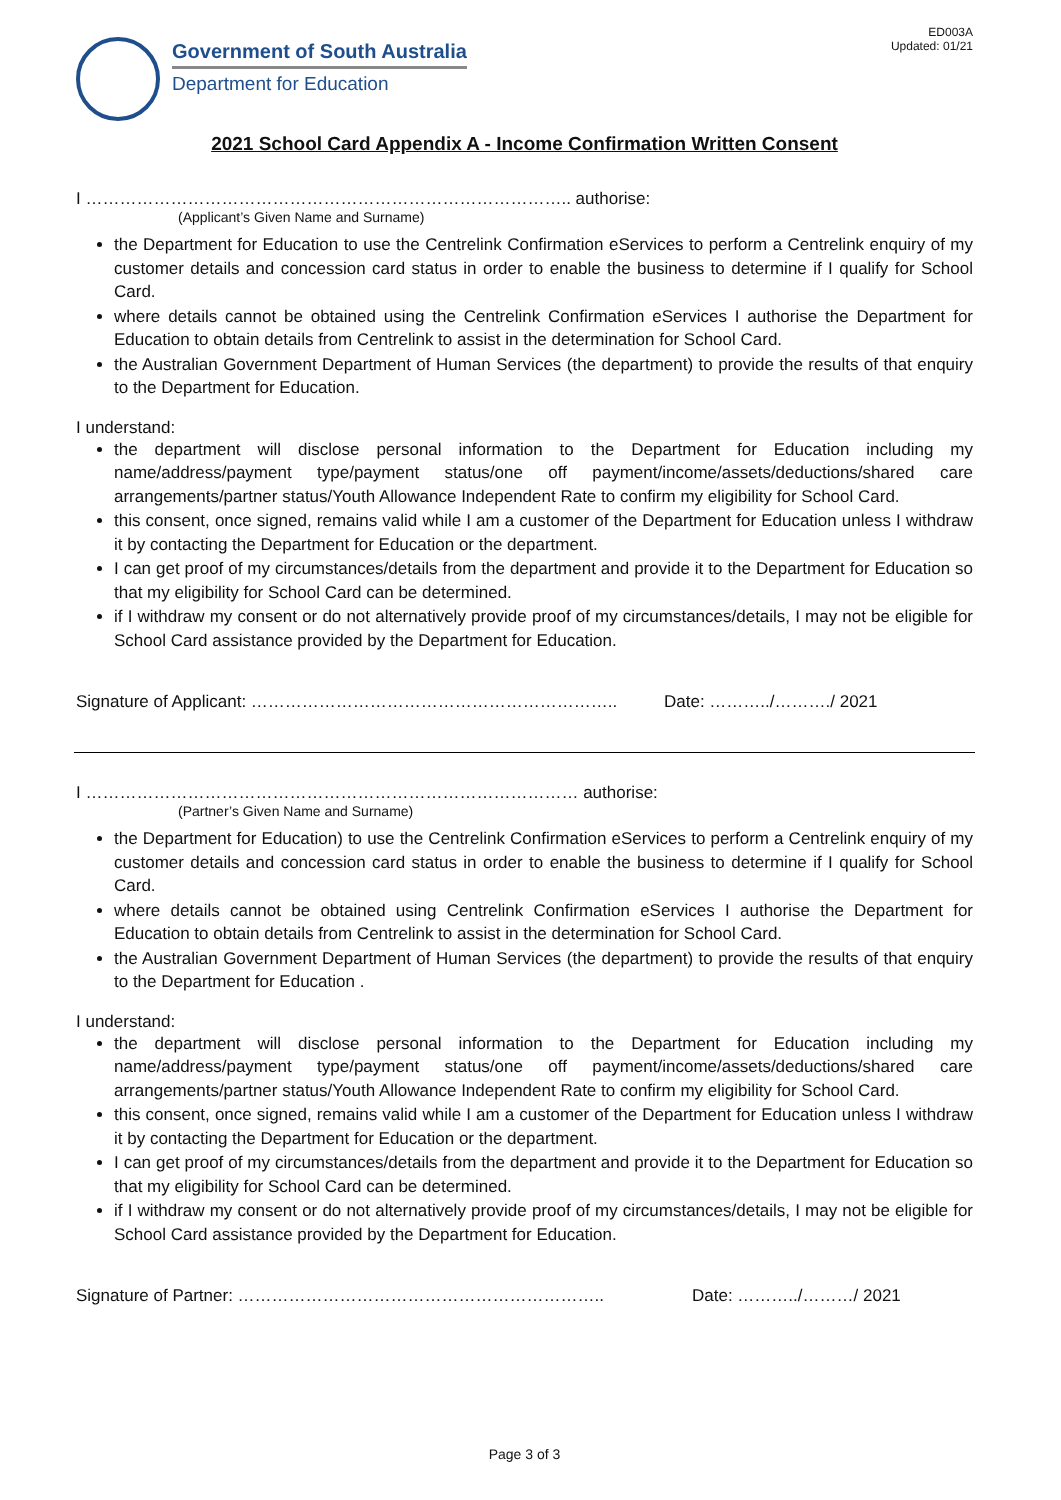Government of South Australia
Department for Education
ED003A
Updated: 01/21
2021 School Card Appendix A - Income Confirmation Written Consent
I ………………………………………………………………………….. authorise:
(Applicant’s Given Name and Surname)
the Department for Education to use the Centrelink Confirmation eServices to perform a Centrelink enquiry of my customer details and concession card status in order to enable the business to determine if I qualify for School Card.
where details cannot be obtained using the Centrelink Confirmation eServices I authorise the Department for Education to obtain details from Centrelink to assist in the determination for School Card.
the Australian Government Department of Human Services (the department) to provide the results of that enquiry to the Department for Education.
I understand:
the department will disclose personal information to the Department for Education including my name/address/payment type/payment status/one off payment/income/assets/deductions/shared care arrangements/partner status/Youth Allowance Independent Rate to confirm my eligibility for School Card.
this consent, once signed, remains valid while I am a customer of the Department for Education unless I withdraw it by contacting the Department for Education or the department.
I can get proof of my circumstances/details from the department and provide it to the Department for Education so that my eligibility for School Card can be determined.
if I withdraw my consent or do not alternatively provide proof of my circumstances/details, I may not be eligible for School Card assistance provided by the Department for Education.
Signature of Applicant: ……………………………………………………….. Date: ………../………./ 2021
I …………………………………………………………………………… authorise:
(Partner’s Given Name and Surname)
the Department for Education) to use the Centrelink Confirmation eServices to perform a Centrelink enquiry of my customer details and concession card status in order to enable the business to determine if I qualify for School Card.
where details cannot be obtained using Centrelink Confirmation eServices I authorise the Department for Education to obtain details from Centrelink to assist in the determination for School Card.
the Australian Government Department of Human Services (the department) to provide the results of that enquiry to the Department for Education .
I understand:
the department will disclose personal information to the Department for Education including my name/address/payment type/payment status/one off payment/income/assets/deductions/shared care arrangements/partner status/Youth Allowance Independent Rate to confirm my eligibility for School Card.
this consent, once signed, remains valid while I am a customer of the Department for Education unless I withdraw it by contacting the Department for Education or the department.
I can get proof of my circumstances/details from the department and provide it to the Department for Education so that my eligibility for School Card can be determined.
if I withdraw my consent or do not alternatively provide proof of my circumstances/details, I may not be eligible for School Card assistance provided by the Department for Education.
Signature of Partner: ……………………………………………………….. Date: ………../………/ 2021
Page 3 of 3